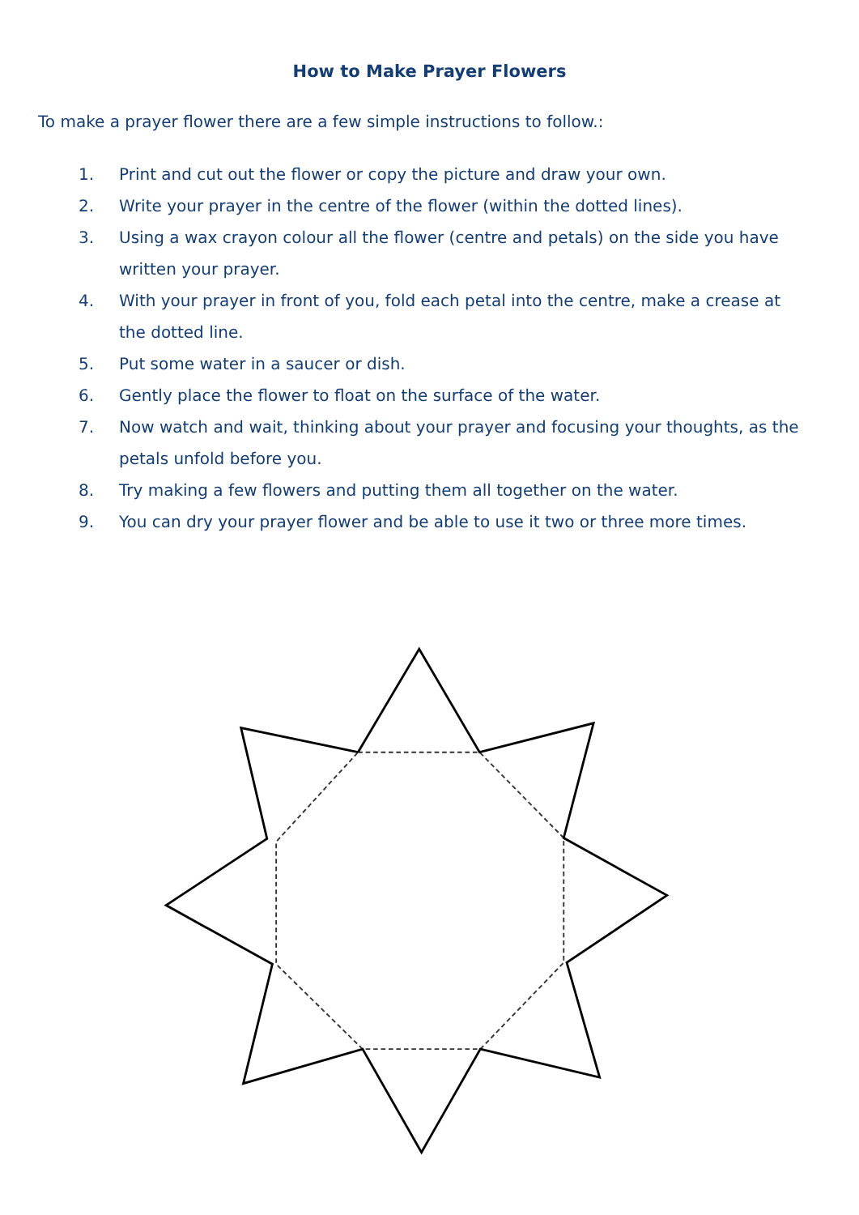How to Make Prayer Flowers
To make a prayer flower there are a few simple instructions to follow.:
1. Print and cut out the flower or copy the picture and draw your own.
2. Write your prayer in the centre of the flower (within the dotted lines).
3. Using a wax crayon colour all the flower (centre and petals) on the side you have written your prayer.
4. With your prayer in front of you, fold each petal into the centre, make a crease at the dotted line.
5. Put some water in a saucer or dish.
6. Gently place the flower to float on the surface of the water.
7. Now watch and wait, thinking about your prayer and focusing your thoughts, as the petals unfold before you.
8. Try making a few flowers and putting them all together on the water.
9. You can dry your prayer flower and be able to use it two or three more times.